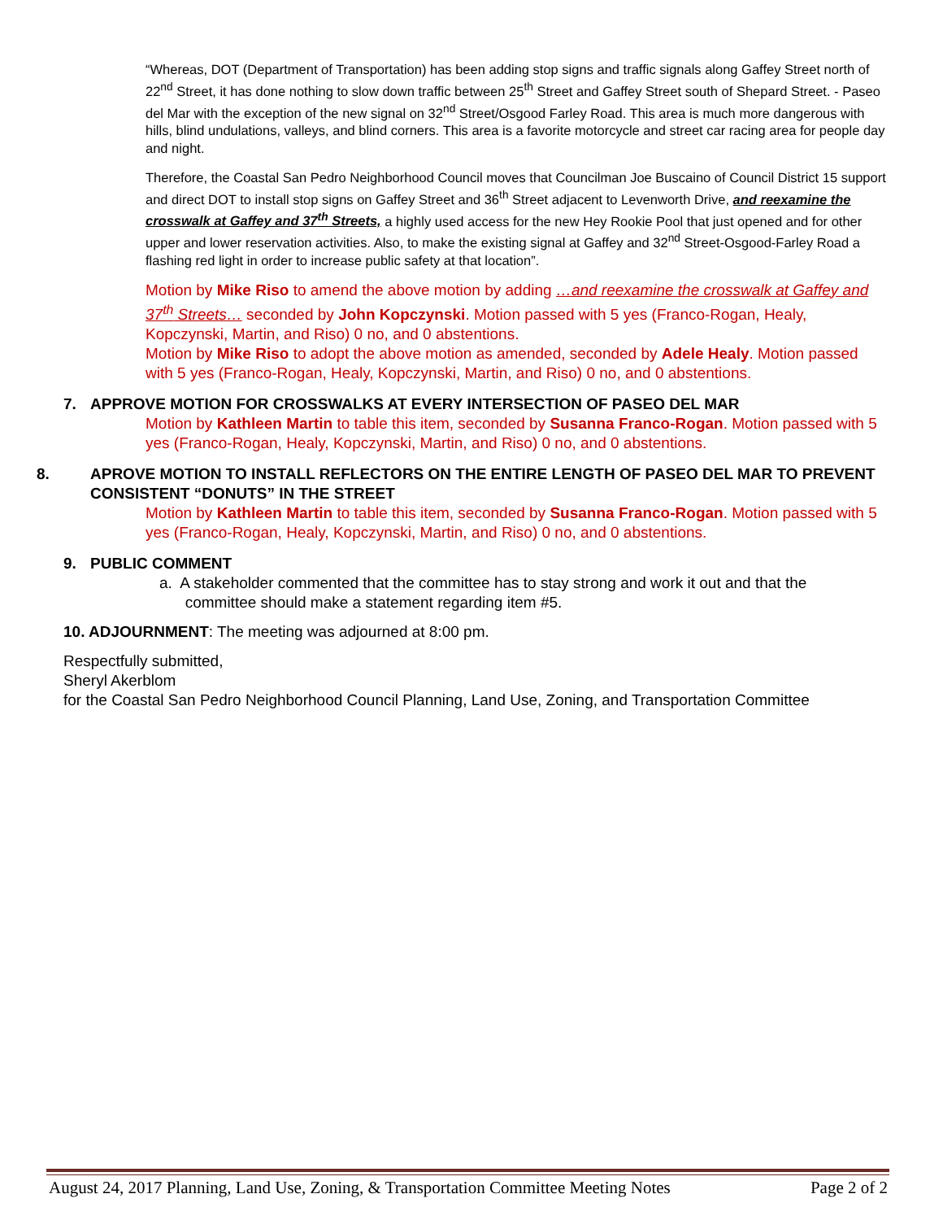“Whereas, DOT (Department of Transportation) has been adding stop signs and traffic signals along Gaffey Street north of 22<sup>nd</sup> Street, it has done nothing to slow down traffic between 25<sup>th</sup> Street and Gaffey Street south of Shepard Street. - Paseo del Mar with the exception of the new signal on 32<sup>nd</sup> Street/Osgood Farley Road. This area is much more dangerous with hills, blind undulations, valleys, and blind corners. This area is a favorite motorcycle and street car racing area for people day and night.
Therefore, the Coastal San Pedro Neighborhood Council moves that Councilman Joe Buscaino of Council District 15 support and direct DOT to install stop signs on Gaffey Street and 36<sup>th</sup> Street adjacent to Levenworth Drive, and reexamine the crosswalk at Gaffey and 37<sup>th</sup> Streets, a highly used access for the new Hey Rookie Pool that just opened and for other upper and lower reservation activities. Also, to make the existing signal at Gaffey and 32<sup>nd</sup> Street-Osgood-Farley Road a flashing red light in order to increase public safety at that location”.
Motion by Mike Riso to amend the above motion by adding …and reexamine the crosswalk at Gaffey and 37<sup>th</sup> Streets… seconded by John Kopczynski. Motion passed with 5 yes (Franco-Rogan, Healy, Kopczynski, Martin, and Riso) 0 no, and 0 abstentions.
Motion by Mike Riso to adopt the above motion as amended, seconded by Adele Healy. Motion passed with 5 yes (Franco-Rogan, Healy, Kopczynski, Martin, and Riso) 0 no, and 0 abstentions.
7. APPROVE MOTION FOR CROSSWALKS AT EVERY INTERSECTION OF PASEO DEL MAR
Motion by Kathleen Martin to table this item, seconded by Susanna Franco-Rogan. Motion passed with 5 yes (Franco-Rogan, Healy, Kopczynski, Martin, and Riso) 0 no, and 0 abstentions.
8. APROVE MOTION TO INSTALL REFLECTORS ON THE ENTIRE LENGTH OF PASEO DEL MAR TO PREVENT CONSISTENT “DONUTS” IN THE STREET
Motion by Kathleen Martin to table this item, seconded by Susanna Franco-Rogan. Motion passed with 5 yes (Franco-Rogan, Healy, Kopczynski, Martin, and Riso) 0 no, and 0 abstentions.
9. PUBLIC COMMENT
a. A stakeholder commented that the committee has to stay strong and work it out and that the
committee should make a statement regarding item #5.
10. ADJOURNMENT: The meeting was adjourned at 8:00 pm.
Respectfully submitted,
Sheryl Akerblom
for the Coastal San Pedro Neighborhood Council Planning, Land Use, Zoning, and Transportation Committee
August 24, 2017 Planning, Land Use, Zoning, & Transportation Committee Meeting Notes Page 2 of 2